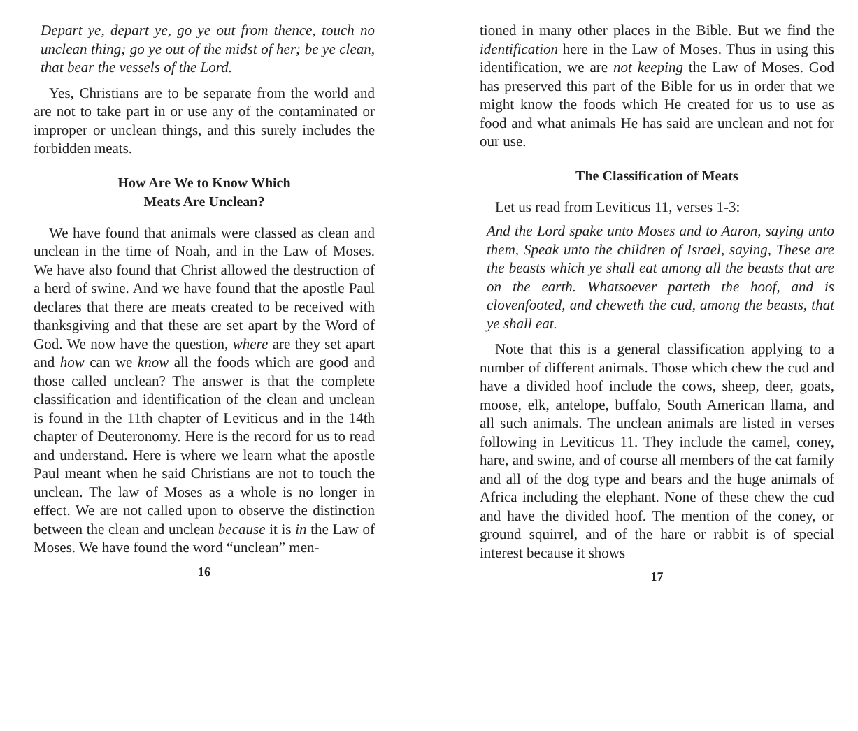Depart ye, depart ye, go ye out from thence, touch no unclean thing; go ye out of the midst of her; be ye clean, that bear the vessels of the Lord.
Yes, Christians are to be separate from the world and are not to take part in or use any of the contaminated or improper or unclean things, and this surely includes the forbidden meats.
How Are We to Know Which
Meats Are Unclean?
We have found that animals were classed as clean and unclean in the time of Noah, and in the Law of Moses. We have also found that Christ allowed the destruction of a herd of swine. And we have found that the apostle Paul declares that there are meats created to be received with thanksgiving and that these are set apart by the Word of God. We now have the question, where are they set apart and how can we know all the foods which are good and those called unclean? The answer is that the complete classification and identification of the clean and unclean is found in the 11th chapter of Leviticus and in the 14th chapter of Deuteronomy. Here is the record for us to read and understand. Here is where we learn what the apostle Paul meant when he said Christians are not to touch the unclean. The law of Moses as a whole is no longer in effect. We are not called upon to observe the distinction between the clean and unclean because it is in the Law of Moses. We have found the word “unclean” men-
16
tioned in many other places in the Bible. But we find the identification here in the Law of Moses. Thus in using this identification, we are not keeping the Law of Moses. God has preserved this part of the Bible for us in order that we might know the foods which He created for us to use as food and what animals He has said are unclean and not for our use.
The Classification of Meats
Let us read from Leviticus 11, verses 1-3:
And the Lord spake unto Moses and to Aaron, saying unto them, Speak unto the children of Israel, saying, These are the beasts which ye shall eat among all the beasts that are on the earth. Whatsoever parteth the hoof, and is clovenfooted, and cheweth the cud, among the beasts, that ye shall eat.
Note that this is a general classification applying to a number of different animals. Those which chew the cud and have a divided hoof include the cows, sheep, deer, goats, moose, elk, antelope, buffalo, South American llama, and all such animals. The unclean animals are listed in verses following in Leviticus 11. They include the camel, coney, hare, and swine, and of course all members of the cat family and all of the dog type and bears and the huge animals of Africa including the elephant. None of these chew the cud and have the divided hoof. The mention of the coney, or ground squirrel, and of the hare or rabbit is of special interest because it shows
17